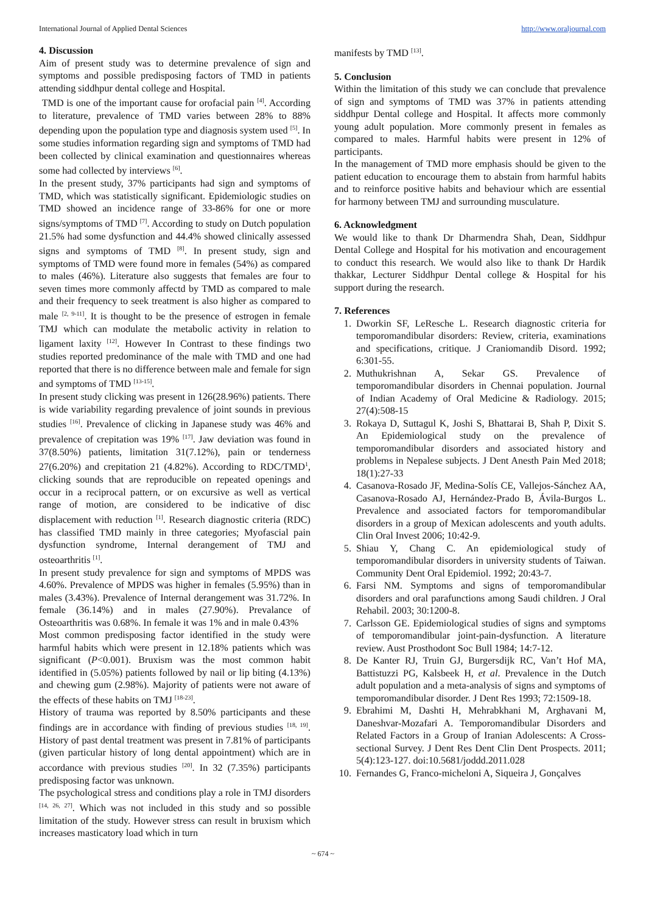International Journal of Applied Dental Sciences http://www.oraljournal.com
4. Discussion
Aim of present study was to determine prevalence of sign and symptoms and possible predisposing factors of TMD in patients attending siddhpur dental college and Hospital.
TMD is one of the important cause for orofacial pain <sup>[4]</sup>. According to literature, prevalence of TMD varies between 28% to 88% depending upon the population type and diagnosis system used <sup>[5]</sup>. In some studies information regarding sign and symptoms of TMD had been collected by clinical examination and questionnaires whereas some had collected by interviews <sup>[6]</sup>.
In the present study, 37% participants had sign and symptoms of TMD, which was statistically significant. Epidemiologic studies on TMD showed an incidence range of 33-86% for one or more signs/symptoms of TMD <sup>[7]</sup>. According to study on Dutch population 21.5% had some dysfunction and 44.4% showed clinically assessed signs and symptoms of TMD <sup>[8]</sup>. In present study, sign and symptoms of TMD were found more in females (54%) as compared to males (46%). Literature also suggests that females are four to seven times more commonly affectd by TMD as compared to male and their frequency to seek treatment is also higher as compared to male <sup>[2, 9-11]</sup>. It is thought to be the presence of estrogen in female TMJ which can modulate the metabolic activity in relation to ligament laxity <sup>[12]</sup>. However In Contrast to these findings two studies reported predominance of the male with TMD and one had reported that there is no difference between male and female for sign and symptoms of TMD <sup>[13-15]</sup>.
In present study clicking was present in 126(28.96%) patients. There is wide variability regarding prevalence of joint sounds in previous studies <sup>[16]</sup>. Prevalence of clicking in Japanese study was 46% and prevalence of crepitation was 19% <sup>[17]</sup>. Jaw deviation was found in 37(8.50%) patients, limitation 31(7.12%), pain or tenderness 27(6.20%) and crepitation 21 (4.82%). According to RDC/TMD<sup>1</sup>, clicking sounds that are reproducible on repeated openings and occur in a reciprocal pattern, or on excursive as well as vertical range of motion, are considered to be indicative of disc displacement with reduction <sup>[1]</sup>. Research diagnostic criteria (RDC) has classified TMD mainly in three categories; Myofascial pain dysfunction syndrome, Internal derangement of TMJ and osteoarthritis <sup>[1]</sup>.
In present study prevalence for sign and symptoms of MPDS was 4.60%. Prevalence of MPDS was higher in females (5.95%) than in males (3.43%). Prevalence of Internal derangement was 31.72%. In female (36.14%) and in males (27.90%). Prevalance of Osteoarthritis was 0.68%. In female it was 1% and in male 0.43%
Most common predisposing factor identified in the study were harmful habits which were present in 12.18% patients which was significant (P<0.001). Bruxism was the most common habit identified in (5.05%) patients followed by nail or lip biting (4.13%) and chewing gum (2.98%). Majority of patients were not aware of the effects of these habits on TMJ <sup>[18-23]</sup>.
History of trauma was reported by 8.50% participants and these findings are in accordance with finding of previous studies <sup>[18, 19]</sup>. History of past dental treatment was present in 7.81% of participants (given particular history of long dental appointment) which are in accordance with previous studies <sup>[20]</sup>. In 32 (7.35%) participants predisposing factor was unknown.
The psychological stress and conditions play a role in TMJ disorders <sup>[14, 26, 27]</sup>. Which was not included in this study and so possible limitation of the study. However stress can result in bruxism which increases masticatory load which in turn
manifests by TMD <sup>[13]</sup>.
5. Conclusion
Within the limitation of this study we can conclude that prevalence of sign and symptoms of TMD was 37% in patients attending siddhpur Dental college and Hospital. It affects more commonly young adult population. More commonly present in females as compared to males. Harmful habits were present in 12% of participants.
In the management of TMD more emphasis should be given to the patient education to encourage them to abstain from harmful habits and to reinforce positive habits and behaviour which are essential for harmony between TMJ and surrounding musculature.
6. Acknowledgment
We would like to thank Dr Dharmendra Shah, Dean, Siddhpur Dental College and Hospital for his motivation and encouragement to conduct this research. We would also like to thank Dr Hardik thakkar, Lecturer Siddhpur Dental college & Hospital for his support during the research.
7. References
1. Dworkin SF, LeResche L. Research diagnostic criteria for temporomandibular disorders: Review, criteria, examinations and specifications, critique. J Craniomandib Disord. 1992; 6:301-55.
2. Muthukrishnan A, Sekar GS. Prevalence of temporomandibular disorders in Chennai population. Journal of Indian Academy of Oral Medicine & Radiology. 2015; 27(4):508-15
3. Rokaya D, Suttagul K, Joshi S, Bhattarai B, Shah P, Dixit S. An Epidemiological study on the prevalence of temporomandibular disorders and associated history and problems in Nepalese subjects. J Dent Anesth Pain Med 2018; 18(1):27-33
4. Casanova-Rosado JF, Medina-Solís CE, Vallejos-Sánchez AA, Casanova-Rosado AJ, Hernández-Prado B, Ávila-Burgos L. Prevalence and associated factors for temporomandibular disorders in a group of Mexican adolescents and youth adults. Clin Oral Invest 2006; 10:42-9.
5. Shiau Y, Chang C. An epidemiological study of temporomandibular disorders in university students of Taiwan. Community Dent Oral Epidemiol. 1992; 20:43-7.
6. Farsi NM. Symptoms and signs of temporomandibular disorders and oral parafunctions among Saudi children. J Oral Rehabil. 2003; 30:1200-8.
7. Carlsson GE. Epidemiological studies of signs and symptoms of temporomandibular joint-pain-dysfunction. A literature review. Aust Prosthodont Soc Bull 1984; 14:7-12.
8. De Kanter RJ, Truin GJ, Burgersdijk RC, Van’t Hof MA, Battistuzzi PG, Kalsbeek H, et al. Prevalence in the Dutch adult population and a meta-analysis of signs and symptoms of temporomandibular disorder. J Dent Res 1993; 72:1509-18.
9. Ebrahimi M, Dashti H, Mehrabkhani M, Arghavani M, Daneshvar-Mozafari A. Temporomandibular Disorders and Related Factors in a Group of Iranian Adolescents: A Cross-sectional Survey. J Dent Res Dent Clin Dent Prospects. 2011; 5(4):123-127. doi:10.5681/joddd.2011.028
10. Fernandes G, Franco-micheloni A, Siqueira J, Gonçalves
~ 674 ~